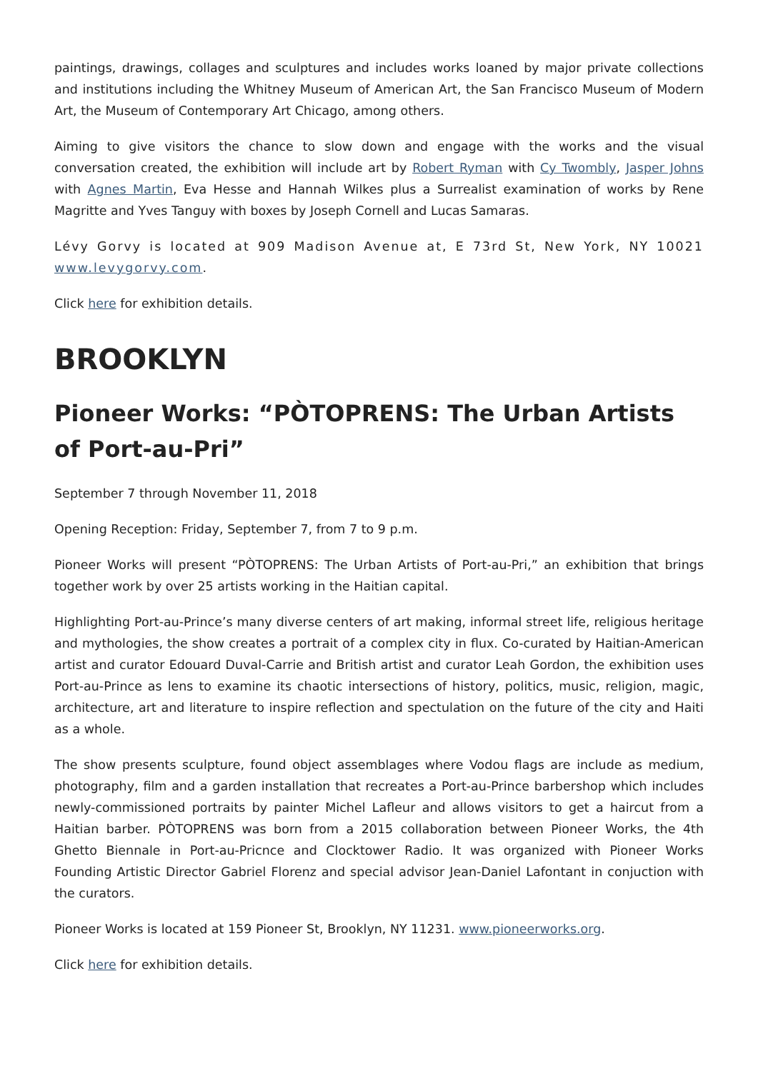paintings, drawings, collages and sculptures and includes works loaned by major private collections and institutions including the Whitney Museum of American Art, the San Francisco Museum of Modern Art, the Museum of Contemporary Art Chicago, among others.
Aiming to give visitors the chance to slow down and engage with the works and the visual conversation created, the exhibition will include art by Robert Ryman with Cy Twombly, Jasper Johns with Agnes Martin, Eva Hesse and Hannah Wilkes plus a Surrealist examination of works by Rene Magritte and Yves Tanguy with boxes by Joseph Cornell and Lucas Samaras.
Lévy Gorvy is located at 909 Madison Avenue at, E 73rd St, New York, NY 10021 www.levygorvy.com.
Click here for exhibition details.
BROOKLYN
Pioneer Works: “PÒTOPRENS: The Urban Artists of Port-au-Pri”
September 7 through November 11, 2018
Opening Reception: Friday, September 7, from 7 to 9 p.m.
Pioneer Works will present “PÒTOPRENS: The Urban Artists of Port-au-Pri,” an exhibition that brings together work by over 25 artists working in the Haitian capital.
Highlighting Port-au-Prince’s many diverse centers of art making, informal street life, religious heritage and mythologies, the show creates a portrait of a complex city in flux. Co-curated by Haitian-American artist and curator Edouard Duval-Carrie and British artist and curator Leah Gordon, the exhibition uses Port-au-Prince as lens to examine its chaotic intersections of history, politics, music, religion, magic, architecture, art and literature to inspire reflection and spectulation on the future of the city and Haiti as a whole.
The show presents sculpture, found object assemblages where Vodou flags are include as medium, photography, film and a garden installation that recreates a Port-au-Prince barbershop which includes newly-commissioned portraits by painter Michel Lafleur and allows visitors to get a haircut from a Haitian barber. PÒTOPRENS was born from a 2015 collaboration between Pioneer Works, the 4th Ghetto Biennale in Port-au-Pricnce and Clocktower Radio. It was organized with Pioneer Works Founding Artistic Director Gabriel Florenz and special advisor Jean-Daniel Lafontant in conjuction with the curators.
Pioneer Works is located at 159 Pioneer St, Brooklyn, NY 11231. www.pioneerworks.org.
Click here for exhibition details.